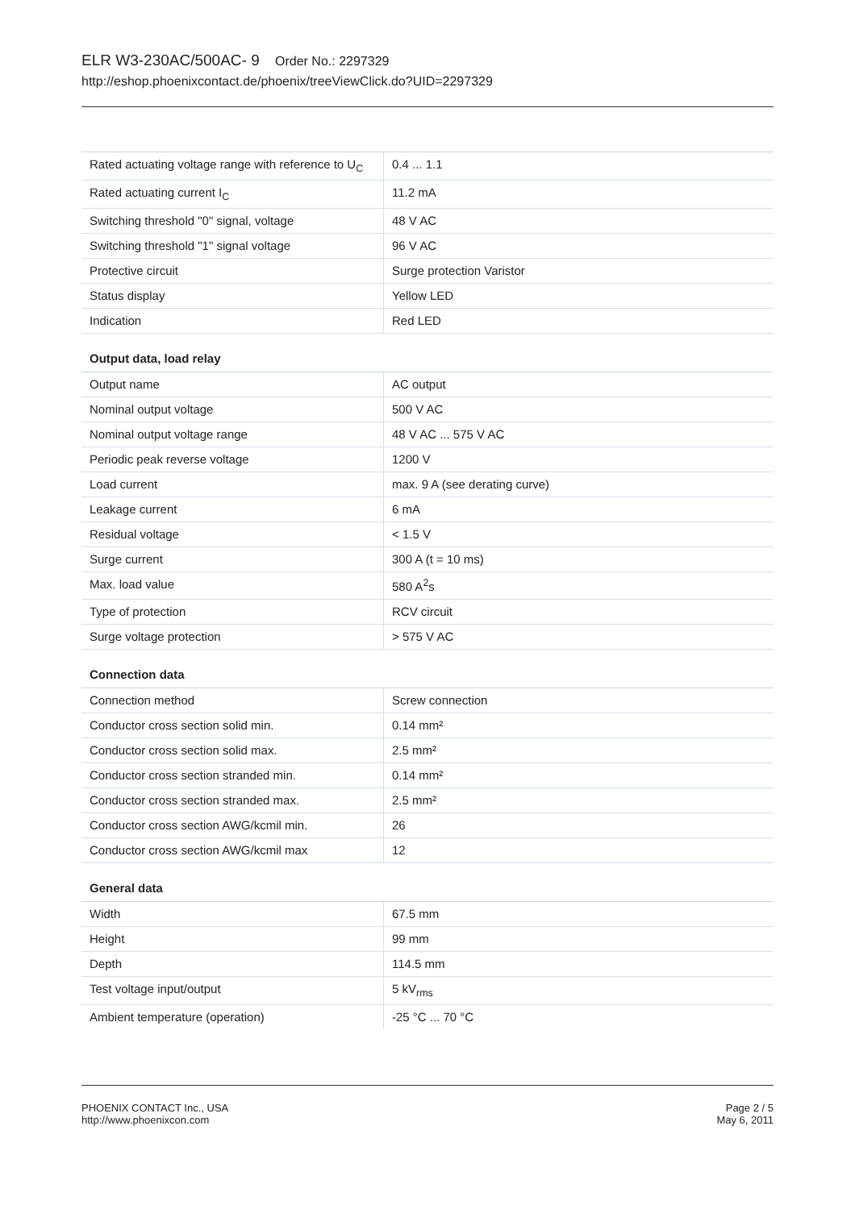ELR W3-230AC/500AC- 9 Order No.: 2297329
http://eshop.phoenixcontact.de/phoenix/treeViewClick.do?UID=2297329
| Rated actuating voltage range with reference to U<sub>C</sub> | 0.4 ... 1.1 |
| Rated actuating current I<sub>C</sub> | 11.2 mA |
| Switching threshold "0" signal, voltage | 48 V AC |
| Switching threshold "1" signal voltage | 96 V AC |
| Protective circuit | Surge protection Varistor |
| Status display | Yellow LED |
| Indication | Red LED |
Output data, load relay
| Output name | AC output |
| Nominal output voltage | 500 V AC |
| Nominal output voltage range | 48 V AC ... 575 V AC |
| Periodic peak reverse voltage | 1200 V |
| Load current | max. 9 A (see derating curve) |
| Leakage current | 6 mA |
| Residual voltage | < 1.5 V |
| Surge current | 300 A (t = 10 ms) |
| Max. load value | 580 A<sup>2</sup>s |
| Type of protection | RCV circuit |
| Surge voltage protection | > 575 V AC |
Connection data
| Connection method | Screw connection |
| Conductor cross section solid min. | 0.14 mm² |
| Conductor cross section solid max. | 2.5 mm² |
| Conductor cross section stranded min. | 0.14 mm² |
| Conductor cross section stranded max. | 2.5 mm² |
| Conductor cross section AWG/kcmil min. | 26 |
| Conductor cross section AWG/kcmil max | 12 |
General data
| Width | 67.5 mm |
| Height | 99 mm |
| Depth | 114.5 mm |
| Test voltage input/output | 5 kV<sub>rms</sub> |
| Ambient temperature (operation) | -25 °C ... 70 °C |
PHOENIX CONTACT Inc., USA
http://www.phoenixcon.com
Page 2 / 5
May 6, 2011